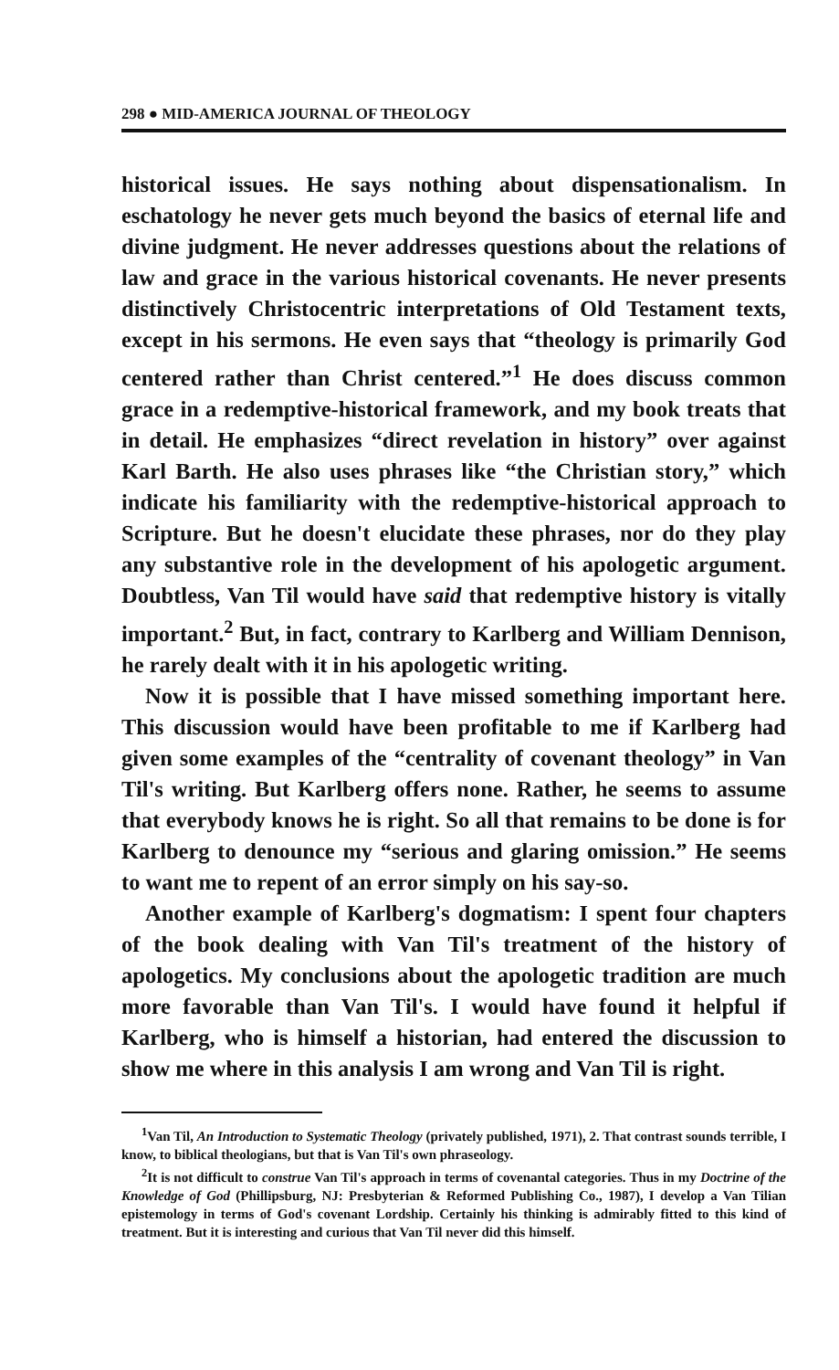298 ● MID-AMERICA JOURNAL OF THEOLOGY
historical issues. He says nothing about dispensationalism. In eschatology he never gets much beyond the basics of eternal life and divine judgment. He never addresses questions about the relations of law and grace in the various historical covenants. He never presents distinctively Christocentric interpretations of Old Testament texts, except in his sermons. He even says that “theology is primarily God centered rather than Christ centered.”<sup>1</sup> He does discuss common grace in a redemptive-historical framework, and my book treats that in detail. He emphasizes “direct revelation in history” over against Karl Barth. He also uses phrases like “the Christian story,” which indicate his familiarity with the redemptive-historical approach to Scripture. But he doesn't elucidate these phrases, nor do they play any substantive role in the development of his apologetic argument. Doubtless, Van Til would have said that redemptive history is vitally important.<sup>2</sup> But, in fact, contrary to Karlberg and William Dennison, he rarely dealt with it in his apologetic writing.
Now it is possible that I have missed something important here. This discussion would have been profitable to me if Karlberg had given some examples of the “centrality of covenant theology” in Van Til's writing. But Karlberg offers none. Rather, he seems to assume that everybody knows he is right. So all that remains to be done is for Karlberg to denounce my “serious and glaring omission.” He seems to want me to repent of an error simply on his say-so.
Another example of Karlberg's dogmatism: I spent four chapters of the book dealing with Van Til's treatment of the history of apologetics. My conclusions about the apologetic tradition are much more favorable than Van Til's. I would have found it helpful if Karlberg, who is himself a historian, had entered the discussion to show me where in this analysis I am wrong and Van Til is right.
<sup>1</sup> Van Til, An Introduction to Systematic Theology (privately published, 1971), 2. That contrast sounds terrible, I know, to biblical theologians, but that is Van Til's own phraseology.
<sup>2</sup> It is not difficult to construe Van Til's approach in terms of covenantal categories. Thus in my Doctrine of the Knowledge of God (Phillipsburg, NJ: Presbyterian & Reformed Publishing Co., 1987), I develop a Van Tilian epistemology in terms of God's covenant Lordship. Certainly his thinking is admirably fitted to this kind of treatment. But it is interesting and curious that Van Til never did this himself.